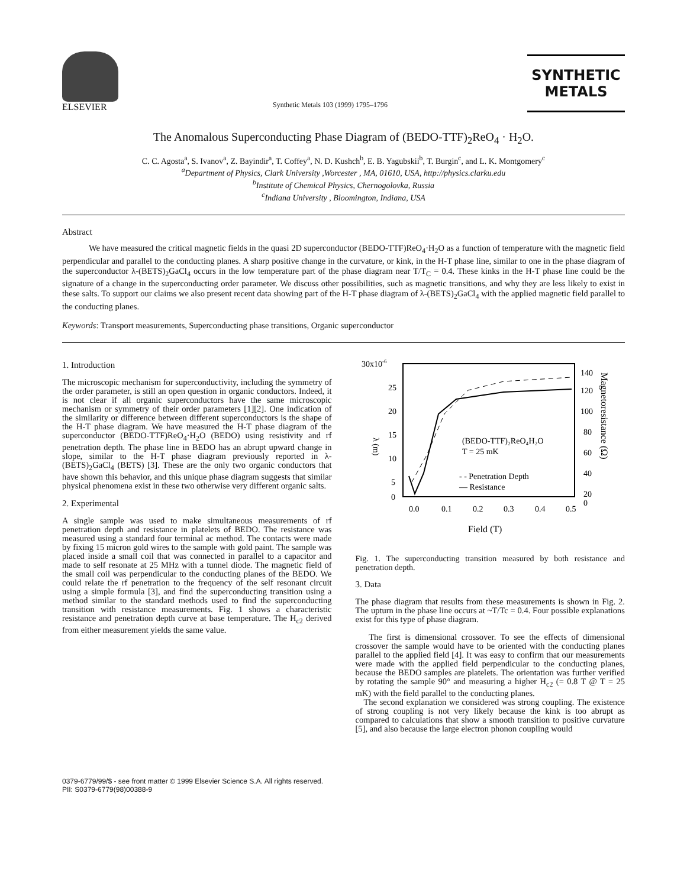ELSEVIER
Synthetic Metals 103 (1999) 1795–1796
SYNTHETIC
METALS
The Anomalous Superconducting Phase Diagram of (BEDO-TTF)<sub>2</sub>ReO<sub>4</sub> · H<sub>2</sub>O.
C. C. Agosta<sup>a</sup>, S. Ivanov<sup>a</sup>, Z. Bayindir<sup>a</sup>, T. Coffey<sup>a</sup>, N. D. Kushch<sup>b</sup>, E. B. Yagubskii<sup>b</sup>, T. Burgin<sup>c</sup>, and L. K. Montgomery<sup>c</sup>
<sup>a</sup> Department of Physics, Clark University ,Worcester , MA, 01610, USA, http://physics.clarku.edu
<sup>b</sup> Institute of Chemical Physics, Chernogolovka, Russia
<sup>c</sup> Indiana University , Bloomington, Indiana, USA
Abstract
We have measured the critical magnetic fields in the quasi 2D superconductor (BEDO-TTF)ReO<sub>4</sub>·H<sub>2</sub>O as a function of temperature with the magnetic field perpendicular and parallel to the conducting planes. A sharp positive change in the curvature, or kink, in the H-T phase line, similar to one in the phase diagram of the superconductor λ-(BETS)<sub>2</sub>GaCl<sub>4</sub> occurs in the low temperature part of the phase diagram near T/T<sub>C</sub> = 0.4. These kinks in the H-T phase line could be the signature of a change in the superconducting order parameter. We discuss other possibilities, such as magnetic transitions, and why they are less likely to exist in these salts. To support our claims we also present recent data showing part of the H-T phase diagram of λ-(BETS)<sub>2</sub>GaCl<sub>4</sub> with the applied magnetic field parallel to the conducting planes.
Keywords: Transport measurements, Superconducting phase transitions, Organic superconductor
1. Introduction
The microscopic mechanism for superconductivity, including the symmetry of the order parameter, is still an open question in organic conductors. Indeed, it is not clear if all organic superconductors have the same microscopic mechanism or symmetry of their order parameters [1][2]. One indication of the similarity or difference between different superconductors is the shape of the H-T phase diagram. We have measured the H-T phase diagram of the superconductor (BEDO-TTF)ReO<sub>4</sub>·H<sub>2</sub>O (BEDO) using resistivity and rf penetration depth. The phase line in BEDO has an abrupt upward change in slope, similar to the H-T phase diagram previously reported in λ-(BETS)<sub>2</sub>GaCl<sub>4</sub> (BETS) [3]. These are the only two organic conductors that have shown this behavior, and this unique phase diagram suggests that similar physical phenomena exist in these two otherwise very different organic salts.
2. Experimental
A single sample was used to make simultaneous measurements of rf penetration depth and resistance in platelets of BEDO. The resistance was measured using a standard four terminal ac method. The contacts were made by fixing 15 micron gold wires to the sample with gold paint. The sample was placed inside a small coil that was connected in parallel to a capacitor and made to self resonate at 25 MHz with a tunnel diode. The magnetic field of the small coil was perpendicular to the conducting planes of the BEDO. We could relate the rf penetration to the frequency of the self resonant circuit using a simple formula [3], and find the superconducting transition using a method similar to the standard methods used to find the superconducting transition with resistance measurements. Fig. 1 shows a characteristic resistance and penetration depth curve at base temperature. The H<sub>c2</sub> derived from either measurement yields the same value.
30x10-6
25
20
15
10
5
0
140
120
100
80
60
40
20
0
0.0
0.1
0.2
0.3
0.4
0.5
Field (T)
λ (m)
Magnetoresistance (Ω)
(BEDO-TTF)₂ReO₄H₂O
T = 25 mK
- - Penetration Depth
— Resistance
Fig. 1. The superconducting transition measured by both resistance and penetration depth.
3. Data
The phase diagram that results from these measurements is shown in Fig. 2. The upturn in the phase line occurs at ~T/Tc = 0.4. Four possible explanations exist for this type of phase diagram.
The first is dimensional crossover. To see the effects of dimensional crossover the sample would have to be oriented with the conducting planes parallel to the applied field [4]. It was easy to confirm that our measurements were made with the applied field perpendicular to the conducting planes, because the BEDO samples are platelets. The orientation was further verified by rotating the sample 90° and measuring a higher H<sub>c2</sub> (= 0.8 T @ T = 25 mK) with the field parallel to the conducting planes.
The second explanation we considered was strong coupling. The existence of strong coupling is not very likely because the kink is too abrupt as compared to calculations that show a smooth transition to positive curvature [5], and also because the large electron phonon coupling would
0379-6779/99/$ - see front matter © 1999 Elsevier Science S.A. All rights reserved.
PII: S0379-6779(98)00388-9